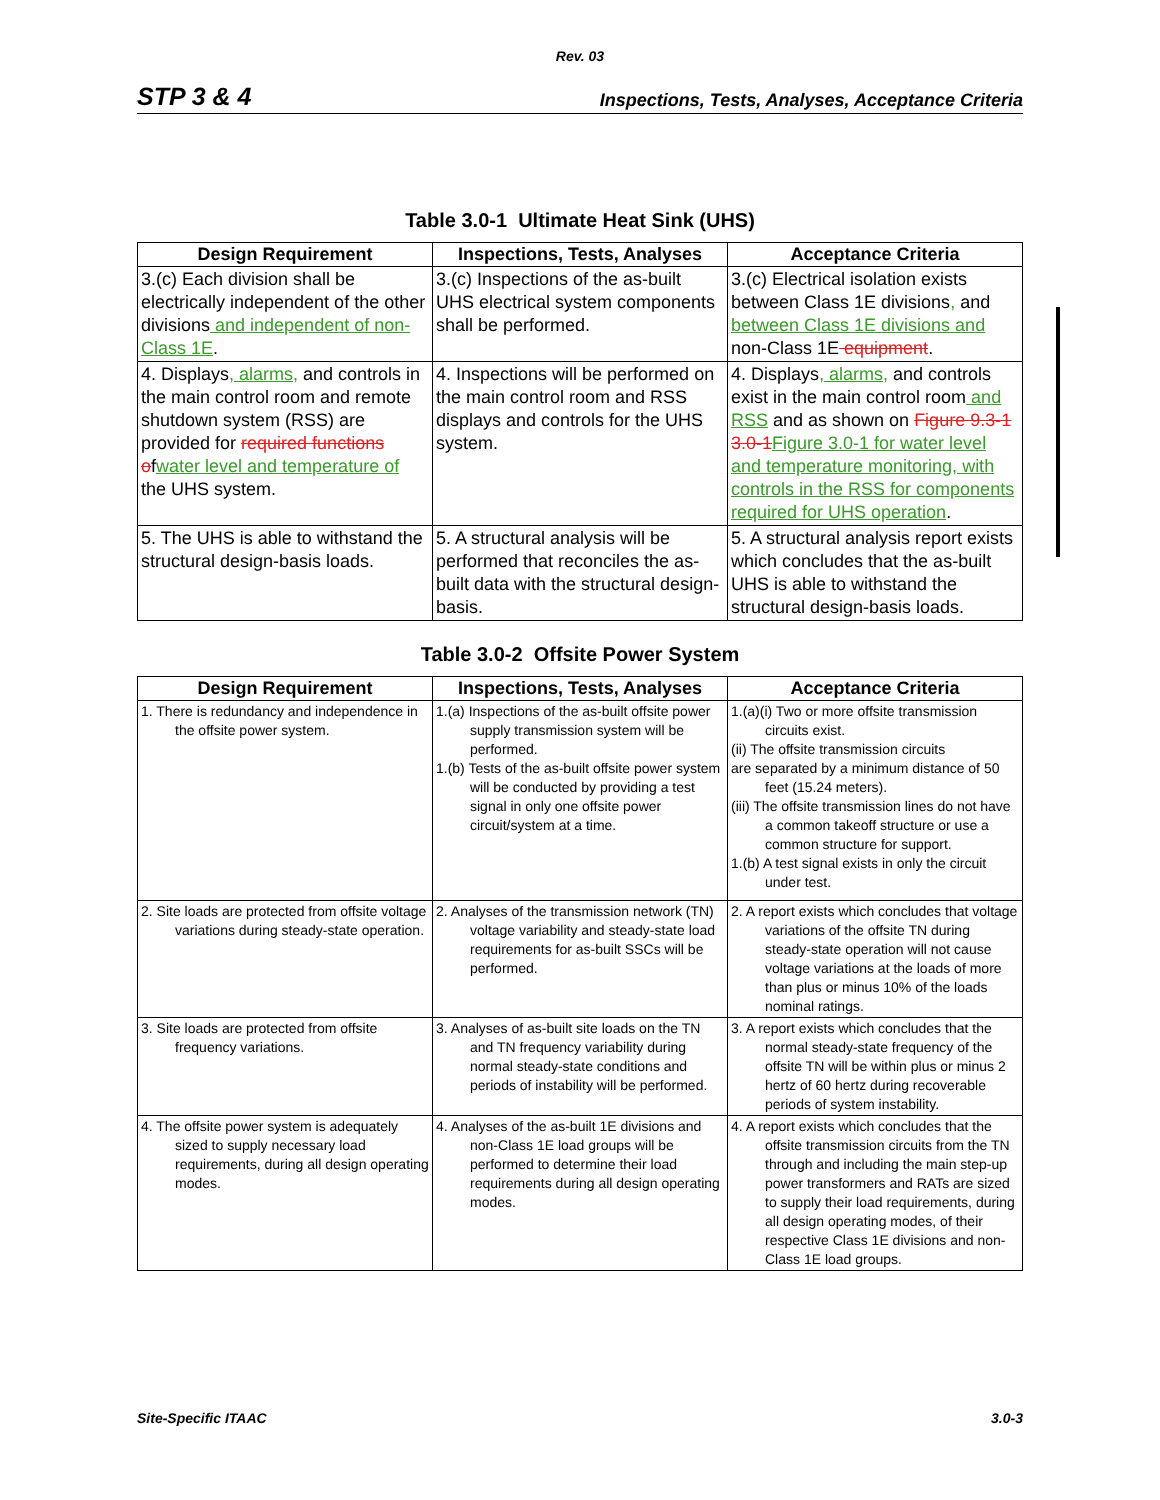Rev. 03
STP 3 & 4 Inspections, Tests, Analyses, Acceptance Criteria
Table 3.0-1 Ultimate Heat Sink (UHS)
| Design Requirement | Inspections, Tests, Analyses | Acceptance Criteria |
| --- | --- | --- |
| 3.(c) Each division shall be electrically independent of the other divisions and independent of non-Class 1E . | 3.(c) Inspections of the as-built UHS electrical system components shall be performed. | 3.(c) Electrical isolation exists between Class 1E divisions , and between Class 1E divisions and non-Class 1E equipment . |
| 4. Displays , alarms, and controls in the main control room and remote shutdown system (RSS) are provided for required functions o f water level and temperature of the UHS system. | 4. Inspections will be performed on the main control room and RSS displays and controls for the UHS system. | 4. Displays , alarms, and controls exist in the main control room and RSS and as shown on Figure 9.3-1 3.0-1 Figure 3.0-1 for water level and temperature monitoring, with controls in the RSS for components required for UHS operation . |
| 5. The UHS is able to withstand the structural design-basis loads. | 5. A structural analysis will be performed that reconciles the as-built data with the structural design-basis. | 5. A structural analysis report exists which concludes that the as-built UHS is able to withstand the structural design-basis loads. |
Table 3.0-2 Offsite Power System
| Design Requirement | Inspections, Tests, Analyses | Acceptance Criteria |
| --- | --- | --- |
| 1. There is redundancy and independence in the offsite power system. | 1.(a) Inspections of the as-built offsite power supply transmission system will be performed. 1.(b) Tests of the as-built offsite power system will be conducted by providing a test signal in only one offsite power circuit/system at a time. | 1.(a)(i) Two or more offsite transmission circuits exist. (ii) The offsite transmission circuits are separated by a minimum distance of 50 feet (15.24 meters). (iii) The offsite transmission lines do not have a common takeoff structure or use a common structure for support. 1.(b) A test signal exists in only the circuit under test. |
| 2. Site loads are protected from offsite voltage variations during steady-state operation. | 2. Analyses of the transmission network (TN) voltage variability and steady-state load requirements for as-built SSCs will be performed. | 2. A report exists which concludes that voltage variations of the offsite TN during steady-state operation will not cause voltage variations at the loads of more than plus or minus 10% of the loads nominal ratings. |
| 3. Site loads are protected from offsite frequency variations. | 3. Analyses of as-built site loads on the TN and TN frequency variability during normal steady-state conditions and periods of instability will be performed. | 3. A report exists which concludes that the normal steady-state frequency of the offsite TN will be within plus or minus 2 hertz of 60 hertz during recoverable periods of system instability. |
| 4. The offsite power system is adequately sized to supply necessary load requirements, during all design operating modes. | 4. Analyses of the as-built 1E divisions and non-Class 1E load groups will be performed to determine their load requirements during all design operating modes. | 4. A report exists which concludes that the offsite transmission circuits from the TN through and including the main step-up power transformers and RATs are sized to supply their load requirements, during all design operating modes, of their respective Class 1E divisions and non-Class 1E load groups. |
Site-Specific ITAAC 3.0-3